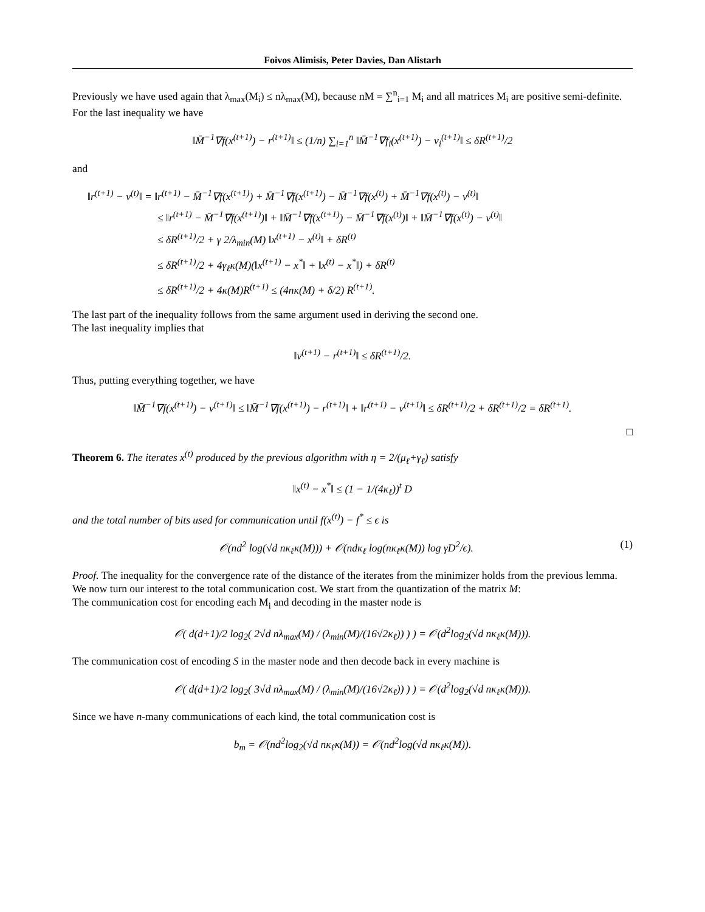Foivos Alimisis, Peter Davies, Dan Alistarh
Previously we have used again that λ<sub>max</sub>(M<sub>i</sub>) ≤ nλ<sub>max</sub>(M), because nM = ∑<sup>n</sup><sub>i=1</sub> M<sub>i</sub> and all matrices M<sub>i</sub> are positive semi-definite.
For the last inequality we have
‖M̄<sup>−1</sup>∇f(x<sup>(t+1)</sup>) − r<sup>(t+1)</sup>‖ ≤ (1/n) ∑<sub>i=1</sub><sup>n</sup> ‖M̄<sup>−1</sup>∇f<sub>i</sub>(x<sup>(t+1)</sup>) − v<sub>i</sub><sup>(t+1)</sup>‖ ≤ δR<sup>(t+1)</sup>/2
and
‖r<sup>(t+1)</sup> − v<sup>(t)</sup>‖ = ‖r<sup>(t+1)</sup> − M̄<sup>−1</sup>∇f(x<sup>(t+1)</sup>) + M̄<sup>−1</sup>∇f(x<sup>(t+1)</sup>) − M̄<sup>−1</sup>∇f(x<sup>(t)</sup>) + M̄<sup>−1</sup>∇f(x<sup>(t)</sup>) − v<sup>(t)</sup>‖
≤ ‖r<sup>(t+1)</sup> − M̄<sup>−1</sup>∇f(x<sup>(t+1)</sup>)‖ + ‖M̄<sup>−1</sup>∇f(x<sup>(t+1)</sup>) − M̄<sup>−1</sup>∇f(x<sup>(t)</sup>)‖ + ‖M̄<sup>−1</sup>∇f(x<sup>(t)</sup>) − v<sup>(t)</sup>‖
≤ δR<sup>(t+1)</sup>/2 + γ 2/λ<sub>min</sub>(M) ‖x<sup>(t+1)</sup> − x<sup>(t)</sup>‖ + δR<sup>(t)</sup>
≤ δR<sup>(t+1)</sup>/2 + 4γ<sub>ℓ</sub>κ(M)(‖x<sup>(t+1)</sup> − x<sup>*</sup>‖ + ‖x<sup>(t)</sup> − x<sup>*</sup>‖) + δR<sup>(t)</sup>
≤ δR<sup>(t+1)</sup>/2 + 4κ(M)R<sup>(t+1)</sup> ≤ (4nκ(M) + δ/2) R<sup>(t+1)</sup>.
The last part of the inequality follows from the same argument used in deriving the second one.
The last inequality implies that
‖v<sup>(t+1)</sup> − r<sup>(t+1)</sup>‖ ≤ δR<sup>(t+1)</sup>/2.
Thus, putting everything together, we have
‖M̄<sup>−1</sup>∇f(x<sup>(t+1)</sup>) − v<sup>(t+1)</sup>‖ ≤ ‖M̄<sup>−1</sup>∇f(x<sup>(t+1)</sup>) − r<sup>(t+1)</sup>‖ + ‖r<sup>(t+1)</sup> − v<sup>(t+1)</sup>‖ ≤ δR<sup>(t+1)</sup>/2 + δR<sup>(t+1)</sup>/2 = δR<sup>(t+1)</sup>.
□
Theorem 6. The iterates x<sup>(t)</sup> produced by the previous algorithm with η = 2/(μ<sub>ℓ</sub>+γ<sub>ℓ</sub>) satisfy
‖x<sup>(t)</sup> − x<sup>*</sup>‖ ≤ (1 − 1/(4κ<sub>ℓ</sub>))<sup>t</sup> D
and the total number of bits used for communication until f(x<sup>(t)</sup>) − f<sup>*</sup> ≤ ϵ is
𝒪(nd<sup>2</sup> log(√d nκ<sub>ℓ</sub>κ(M))) + 𝒪(ndκ<sub>ℓ</sub> log(nκ<sub>ℓ</sub>κ(M)) log γD<sup>2</sup>/ϵ). (1)
Proof. The inequality for the convergence rate of the distance of the iterates from the minimizer holds from the previous lemma. We now turn our interest to the total communication cost. We start from the quantization of the matrix M:
The communication cost for encoding each M<sub>i</sub> and decoding in the master node is
𝒪( d(d+1)/2 log<sub>2</sub>( 2√d nλ<sub>max</sub>(M) / (λ<sub>min</sub>(M)/(16√2κ<sub>ℓ</sub>)) ) ) = 𝒪(d<sup>2</sup>log<sub>2</sub>(√d nκ<sub>ℓ</sub>κ(M))).
The communication cost of encoding S in the master node and then decode back in every machine is
𝒪( d(d+1)/2 log<sub>2</sub>( 3√d nλ<sub>max</sub>(M) / (λ<sub>min</sub>(M)/(16√2κ<sub>ℓ</sub>)) ) ) = 𝒪(d<sup>2</sup>log<sub>2</sub>(√d nκ<sub>ℓ</sub>κ(M))).
Since we have n-many communications of each kind, the total communication cost is
b<sub>m</sub> = 𝒪(nd<sup>2</sup>log<sub>2</sub>(√d nκ<sub>ℓ</sub>κ(M)) = 𝒪(nd<sup>2</sup>log(√d nκ<sub>ℓ</sub>κ(M)).